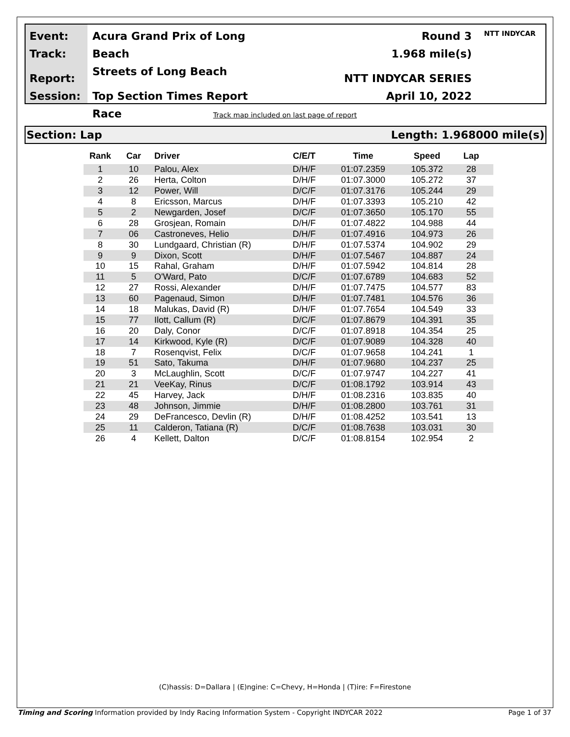Event:
Track:
Report:
Session:
Acura Grand Prix of Long Beach
Streets of Long Beach
Top Section Times Report
Race
Round 3
1.968 mile(s)
NTT INDYCAR SERIES
April 10, 2022
NTT INDYCAR
Track map included on last page of report
Section: Lap Length: 1.968000 mile(s)
| Rank | Car | Driver | C/E/T | Time | Speed | Lap |
| --- | --- | --- | --- | --- | --- | --- |
| 1 | 10 | Palou, Alex | D/H/F | 01:07.2359 | 105.372 | 28 |
| 2 | 26 | Herta, Colton | D/H/F | 01:07.3000 | 105.272 | 37 |
| 3 | 12 | Power, Will | D/C/F | 01:07.3176 | 105.244 | 29 |
| 4 | 8 | Ericsson, Marcus | D/H/F | 01:07.3393 | 105.210 | 42 |
| 5 | 2 | Newgarden, Josef | D/C/F | 01:07.3650 | 105.170 | 55 |
| 6 | 28 | Grosjean, Romain | D/H/F | 01:07.4822 | 104.988 | 44 |
| 7 | 06 | Castroneves, Helio | D/H/F | 01:07.4916 | 104.973 | 26 |
| 8 | 30 | Lundgaard, Christian (R) | D/H/F | 01:07.5374 | 104.902 | 29 |
| 9 | 9 | Dixon, Scott | D/H/F | 01:07.5467 | 104.887 | 24 |
| 10 | 15 | Rahal, Graham | D/H/F | 01:07.5942 | 104.814 | 28 |
| 11 | 5 | O'Ward, Pato | D/C/F | 01:07.6789 | 104.683 | 52 |
| 12 | 27 | Rossi, Alexander | D/H/F | 01:07.7475 | 104.577 | 83 |
| 13 | 60 | Pagenaud, Simon | D/H/F | 01:07.7481 | 104.576 | 36 |
| 14 | 18 | Malukas, David (R) | D/H/F | 01:07.7654 | 104.549 | 33 |
| 15 | 77 | Ilott, Callum (R) | D/C/F | 01:07.8679 | 104.391 | 35 |
| 16 | 20 | Daly, Conor | D/C/F | 01:07.8918 | 104.354 | 25 |
| 17 | 14 | Kirkwood, Kyle (R) | D/C/F | 01:07.9089 | 104.328 | 40 |
| 18 | 7 | Rosenqvist, Felix | D/C/F | 01:07.9658 | 104.241 | 1 |
| 19 | 51 | Sato, Takuma | D/H/F | 01:07.9680 | 104.237 | 25 |
| 20 | 3 | McLaughlin, Scott | D/C/F | 01:07.9747 | 104.227 | 41 |
| 21 | 21 | VeeKay, Rinus | D/C/F | 01:08.1792 | 103.914 | 43 |
| 22 | 45 | Harvey, Jack | D/H/F | 01:08.2316 | 103.835 | 40 |
| 23 | 48 | Johnson, Jimmie | D/H/F | 01:08.2800 | 103.761 | 31 |
| 24 | 29 | DeFrancesco, Devlin (R) | D/H/F | 01:08.4252 | 103.541 | 13 |
| 25 | 11 | Calderon, Tatiana (R) | D/C/F | 01:08.7638 | 103.031 | 30 |
| 26 | 4 | Kellett, Dalton | D/C/F | 01:08.8154 | 102.954 | 2 |
(C)hassis: D=Dallara | (E)ngine: C=Chevy, H=Honda | (T)ire: F=Firestone
Timing and Scoring Information provided by Indy Racing Information System - Copyright INDYCAR 2022 Page 1 of 37